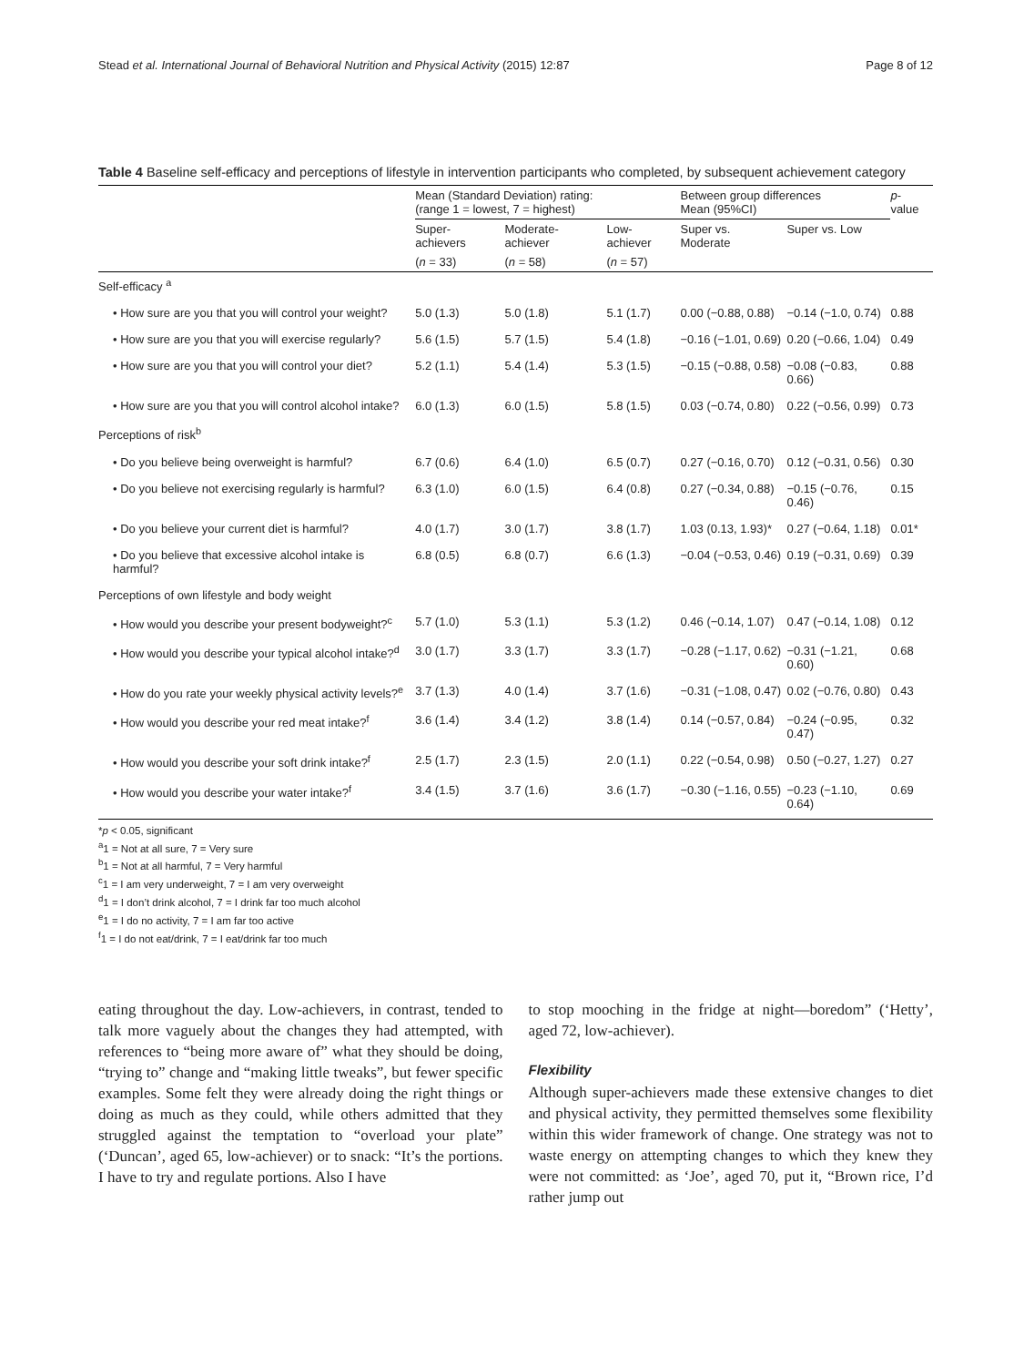Stead et al. International Journal of Behavioral Nutrition and Physical Activity (2015) 12:87 Page 8 of 12
Table 4 Baseline self-efficacy and perceptions of lifestyle in intervention participants who completed, by subsequent achievement category
| | Mean (Standard Deviation) rating: (range 1 = lowest, 7 = highest) | | | Between group differences Mean (95%CI) | | p -value |
| --- | --- | --- | --- | --- | --- | --- |
| | Super-achievers | Moderate-achiever | Low-achiever | Super vs. Moderate | Super vs. Low | |
| | ( n = 33) | ( n = 58) | ( n = 57) | | | |
| Self-efficacy <sup>a</sup> | | | | | | |
| • How sure are you that you will control your weight? | 5.0 (1.3) | 5.0 (1.8) | 5.1 (1.7) | 0.00 (−0.88, 0.88) | −0.14 (−1.0, 0.74) | 0.88 |
| • How sure are you that you will exercise regularly? | 5.6 (1.5) | 5.7 (1.5) | 5.4 (1.8) | −0.16 (−1.01, 0.69) | 0.20 (−0.66, 1.04) | 0.49 |
| • How sure are you that you will control your diet? | 5.2 (1.1) | 5.4 (1.4) | 5.3 (1.5) | −0.15 (−0.88, 0.58) | −0.08 (−0.83, 0.66) | 0.88 |
| • How sure are you that you will control alcohol intake? | 6.0 (1.3) | 6.0 (1.5) | 5.8 (1.5) | 0.03 (−0.74, 0.80) | 0.22 (−0.56, 0.99) | 0.73 |
| Perceptions of risk<sup>b</sup> | | | | | | |
| • Do you believe being overweight is harmful? | 6.7 (0.6) | 6.4 (1.0) | 6.5 (0.7) | 0.27 (−0.16, 0.70) | 0.12 (−0.31, 0.56) | 0.30 |
| • Do you believe not exercising regularly is harmful? | 6.3 (1.0) | 6.0 (1.5) | 6.4 (0.8) | 0.27 (−0.34, 0.88) | −0.15 (−0.76, 0.46) | 0.15 |
| • Do you believe your current diet is harmful? | 4.0 (1.7) | 3.0 (1.7) | 3.8 (1.7) | 1.03 (0.13, 1.93)* | 0.27 (−0.64, 1.18) | 0.01* |
| • Do you believe that excessive alcohol intake is harmful? | 6.8 (0.5) | 6.8 (0.7) | 6.6 (1.3) | −0.04 (−0.53, 0.46) | 0.19 (−0.31, 0.69) | 0.39 |
| Perceptions of own lifestyle and body weight | | | | | | |
| • How would you describe your present bodyweight?<sup>c</sup> | 5.7 (1.0) | 5.3 (1.1) | 5.3 (1.2) | 0.46 (−0.14, 1.07) | 0.47 (−0.14, 1.08) | 0.12 |
| • How would you describe your typical alcohol intake?<sup>d</sup> | 3.0 (1.7) | 3.3 (1.7) | 3.3 (1.7) | −0.28 (−1.17, 0.62) | −0.31 (−1.21, 0.60) | 0.68 |
| • How do you rate your weekly physical activity levels?<sup>e</sup> | 3.7 (1.3) | 4.0 (1.4) | 3.7 (1.6) | −0.31 (−1.08, 0.47) | 0.02 (−0.76, 0.80) | 0.43 |
| • How would you describe your red meat intake?<sup>f</sup> | 3.6 (1.4) | 3.4 (1.2) | 3.8 (1.4) | 0.14 (−0.57, 0.84) | −0.24 (−0.95, 0.47) | 0.32 |
| • How would you describe your soft drink intake?<sup>f</sup> | 2.5 (1.7) | 2.3 (1.5) | 2.0 (1.1) | 0.22 (−0.54, 0.98) | 0.50 (−0.27, 1.27) | 0.27 |
| • How would you describe your water intake?<sup>f</sup> | 3.4 (1.5) | 3.7 (1.6) | 3.6 (1.7) | −0.30 (−1.16, 0.55) | −0.23 (−1.10, 0.64) | 0.69 |
*p < 0.05, significant
<sup>a</sup> 1 = Not at all sure, 7 = Very sure
<sup>b</sup> 1 = Not at all harmful, 7 = Very harmful
<sup>c</sup> 1 = I am very underweight, 7 = I am very overweight
<sup>d</sup> 1 = I don’t drink alcohol, 7 = I drink far too much alcohol
<sup>e</sup> 1 = I do no activity, 7 = I am far too active
<sup>f</sup> 1 = I do not eat/drink, 7 = I eat/drink far too much
eating throughout the day. Low-achievers, in contrast, tended to talk more vaguely about the changes they had attempted, with references to “being more aware of” what they should be doing, “trying to” change and “making little tweaks”, but fewer specific examples. Some felt they were already doing the right things or doing as much as they could, while others admitted that they struggled against the temptation to “overload your plate” (‘Duncan’, aged 65, low-achiever) or to snack: “It’s the portions. I have to try and regulate portions. Also I have
to stop mooching in the fridge at night—boredom” (‘Hetty’, aged 72, low-achiever).
Flexibility
Although super-achievers made these extensive changes to diet and physical activity, they permitted themselves some flexibility within this wider framework of change. One strategy was not to waste energy on attempting changes to which they knew they were not committed: as ‘Joe’, aged 70, put it, “Brown rice, I’d rather jump out